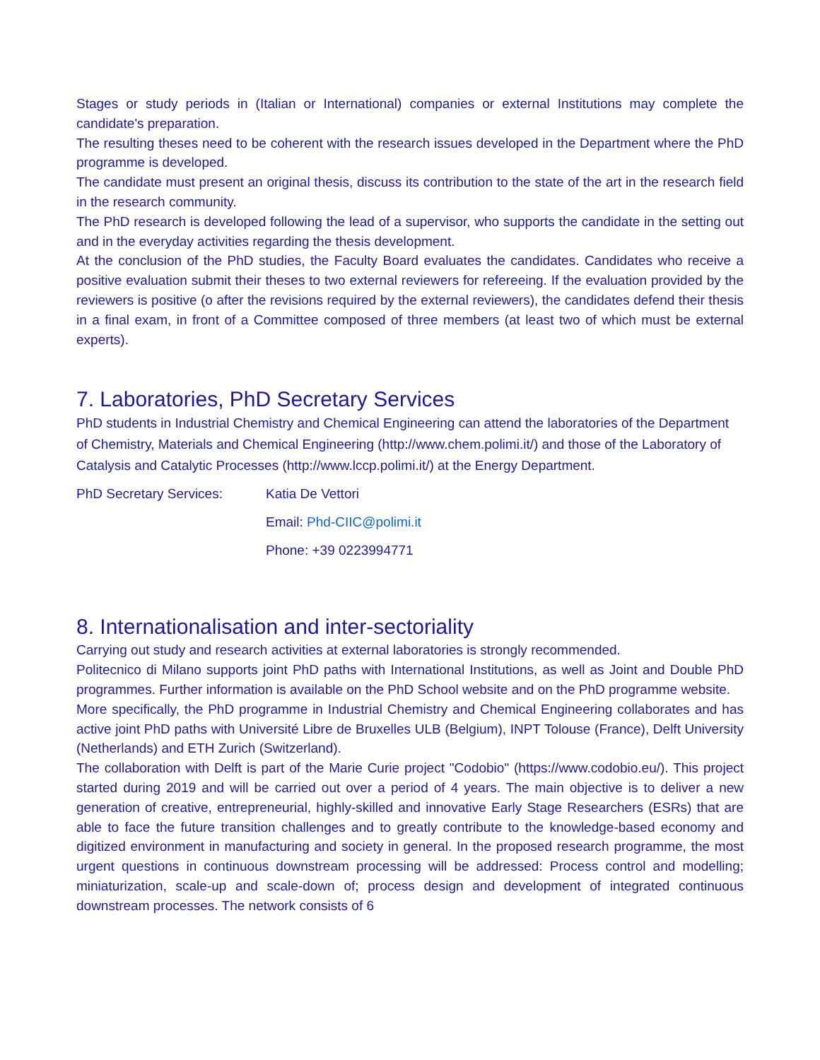Stages or study periods in (Italian or International) companies or external Institutions may complete the candidate's preparation.
The resulting theses need to be coherent with the research issues developed in the Department where the PhD programme is developed.
The candidate must present an original thesis, discuss its contribution to the state of the art in the research field in the research community.
The PhD research is developed following the lead of a supervisor, who supports the candidate in the setting out and in the everyday activities regarding the thesis development.
At the conclusion of the PhD studies, the Faculty Board evaluates the candidates. Candidates who receive a positive evaluation submit their theses to two external reviewers for refereeing. If the evaluation provided by the reviewers is positive (o after the revisions required by the external reviewers), the candidates defend their thesis in a final exam, in front of a Committee composed of three members (at least two of which must be external experts).
7. Laboratories, PhD Secretary Services
PhD students in Industrial Chemistry and Chemical Engineering can attend the laboratories of the Department of Chemistry, Materials and Chemical Engineering (http://www.chem.polimi.it/) and those of the Laboratory of Catalysis and Catalytic Processes (http://www.lccp.polimi.it/) at the Energy Department.
PhD Secretary Services: Katia De Vettori
Email: Phd-CIIC@polimi.it
Phone: +39 0223994771
8. Internationalisation and inter-sectoriality
Carrying out study and research activities at external laboratories is strongly recommended.
Politecnico di Milano supports joint PhD paths with International Institutions, as well as Joint and Double PhD programmes. Further information is available on the PhD School website and on the PhD programme website.
More specifically, the PhD programme in Industrial Chemistry and Chemical Engineering collaborates and has active joint PhD paths with Université Libre de Bruxelles ULB (Belgium), INPT Tolouse (France), Delft University (Netherlands) and ETH Zurich (Switzerland).
The collaboration with Delft is part of the Marie Curie project "Codobio" (https://www.codobio.eu/). This project started during 2019 and will be carried out over a period of 4 years. The main objective is to deliver a new generation of creative, entrepreneurial, highly-skilled and innovative Early Stage Researchers (ESRs) that are able to face the future transition challenges and to greatly contribute to the knowledge-based economy and digitized environment in manufacturing and society in general. In the proposed research programme, the most urgent questions in continuous downstream processing will be addressed: Process control and modelling; miniaturization, scale-up and scale-down of; process design and development of integrated continuous downstream processes. The network consists of 6